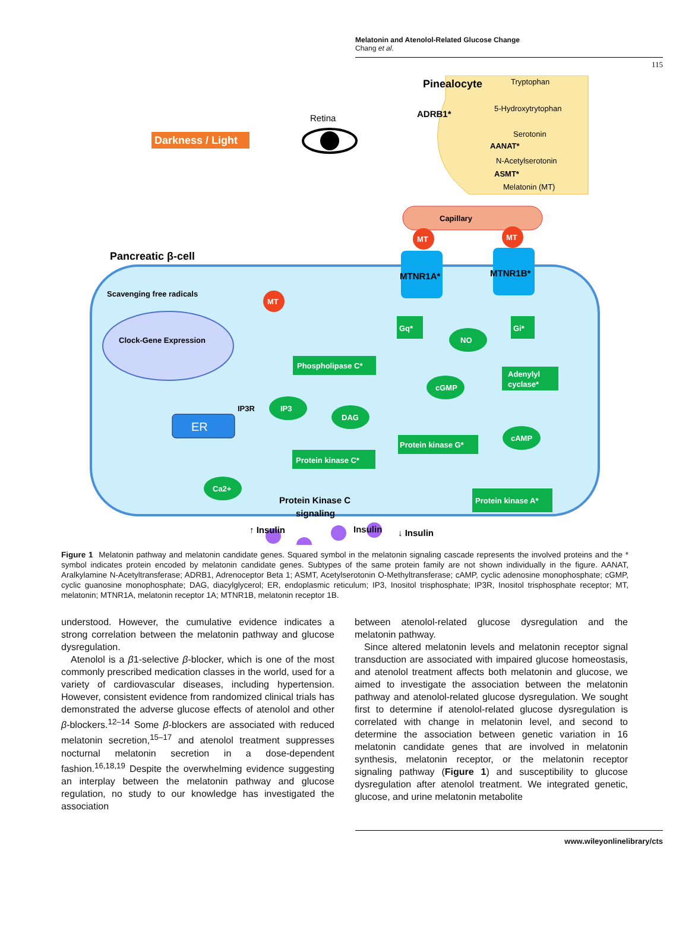Melatonin and Atenolol-Related Glucose Change
Chang et al.
115
Capillary
Darkness / Light
Retina
Pinealocyte
ADRB1*
Tryptophan
5-Hydroxytrytophan
Serotonin
AANAT*
N-Acetylserotonin
ASMT*
Melatonin (MT)
Pancreatic β-cell
Scavenging free radicals
Clock-Gene Expression
MT
MT
MT
MTNR1A*
MTNR1B*
Gq*
Gi*
Phospholipase C*
Adenylyl
cyclase*
Protein kinase C*
Protein kinase G*
Protein kinase A*
NO
cGMP
IP3
DAG
cAMP
Ca2+
ER
IP3R
Protein Kinase C
signaling
↑ Insulin
↓ Insulin
Insulin
Figure 1 Melatonin pathway and melatonin candidate genes. Squared symbol in the melatonin signaling cascade represents the involved proteins and the * symbol indicates protein encoded by melatonin candidate genes. Subtypes of the same protein family are not shown individually in the figure. AANAT, Aralkylamine N-Acetyltransferase; ADRB1, Adrenoceptor Beta 1; ASMT, Acetylserotonin O-Methyltransferase; cAMP, cyclic adenosine monophosphate; cGMP, cyclic guanosine monophosphate; DAG, diacylglycerol; ER, endoplasmic reticulum; IP3, Inositol trisphosphate; IP3R, Inositol trisphosphate receptor; MT, melatonin; MTNR1A, melatonin receptor 1A; MTNR1B, melatonin receptor 1B.
understood. However, the cumulative evidence indicates a strong correlation between the melatonin pathway and glucose dysregulation.
Atenolol is a β1-selective β-blocker, which is one of the most commonly prescribed medication classes in the world, used for a variety of cardiovascular diseases, including hypertension. However, consistent evidence from randomized clinical trials has demonstrated the adverse glucose effects of atenolol and other β-blockers.<sup>12–14</sup> Some β-blockers are associated with reduced melatonin secretion,<sup>15–17</sup> and atenolol treatment suppresses nocturnal melatonin secretion in a dose-dependent fashion.<sup>16,18,19</sup> Despite the overwhelming evidence suggesting an interplay between the melatonin pathway and glucose regulation, no study to our knowledge has investigated the association
between atenolol-related glucose dysregulation and the melatonin pathway.
Since altered melatonin levels and melatonin receptor signal transduction are associated with impaired glucose homeostasis, and atenolol treatment affects both melatonin and glucose, we aimed to investigate the association between the melatonin pathway and atenolol-related glucose dysregulation. We sought first to determine if atenolol-related glucose dysregulation is correlated with change in melatonin level, and second to determine the association between genetic variation in 16 melatonin candidate genes that are involved in melatonin synthesis, melatonin receptor, or the melatonin receptor signaling pathway (Figure 1) and susceptibility to glucose dysregulation after atenolol treatment. We integrated genetic, glucose, and urine melatonin metabolite
www.wileyonlinelibrary/cts